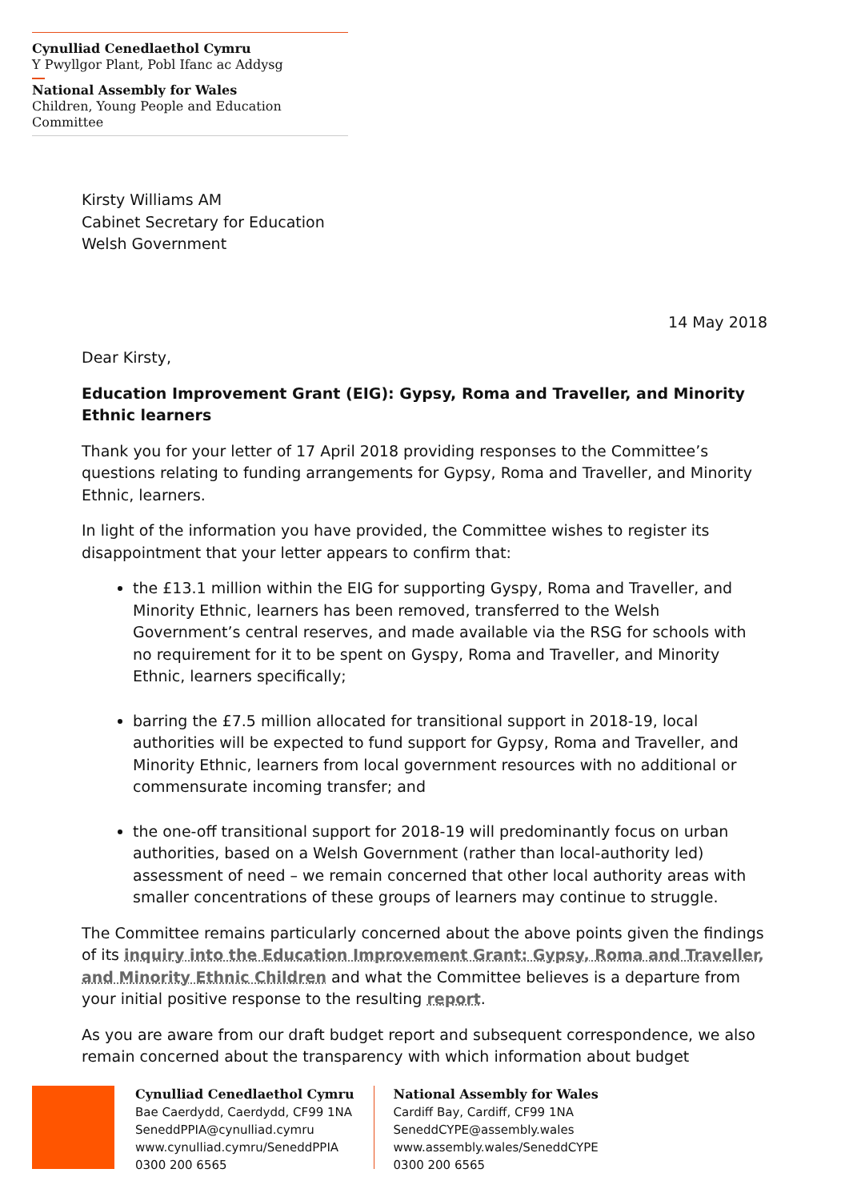Cynulliad Cenedlaethol Cymru
Y Pwyllgor Plant, Pobl Ifanc ac Addysg
National Assembly for Wales
Children, Young People and Education Committee
Kirsty Williams AM
Cabinet Secretary for Education
Welsh Government
14 May 2018
Dear Kirsty,
Education Improvement Grant (EIG): Gypsy, Roma and Traveller, and Minority Ethnic learners
Thank you for your letter of 17 April 2018 providing responses to the Committee’s questions relating to funding arrangements for Gypsy, Roma and Traveller, and Minority Ethnic, learners.
In light of the information you have provided, the Committee wishes to register its disappointment that your letter appears to confirm that:
the £13.1 million within the EIG for supporting Gyspy, Roma and Traveller, and Minority Ethnic, learners has been removed, transferred to the Welsh Government’s central reserves, and made available via the RSG for schools with no requirement for it to be spent on Gyspy, Roma and Traveller, and Minority Ethnic, learners specifically;
barring the £7.5 million allocated for transitional support in 2018-19, local authorities will be expected to fund support for Gypsy, Roma and Traveller, and Minority Ethnic, learners from local government resources with no additional or commensurate incoming transfer; and
the one-off transitional support for 2018-19 will predominantly focus on urban authorities, based on a Welsh Government (rather than local-authority led) assessment of need – we remain concerned that other local authority areas with smaller concentrations of these groups of learners may continue to struggle.
The Committee remains particularly concerned about the above points given the findings of its inquiry into the Education Improvement Grant: Gypsy, Roma and Traveller, and Minority Ethnic Children and what the Committee believes is a departure from your initial positive response to the resulting report.
As you are aware from our draft budget report and subsequent correspondence, we also remain concerned about the transparency with which information about budget
Cynulliad Cenedlaethol Cymru
Bae Caerdydd, Caerdydd, CF99 1NA
SeneddPPIA@cynulliad.cymru
www.cynulliad.cymru/SeneddPPIA
0300 200 6565
National Assembly for Wales
Cardiff Bay, Cardiff, CF99 1NA
SeneddCYPE@assembly.wales
www.assembly.wales/SeneddCYPE
0300 200 6565